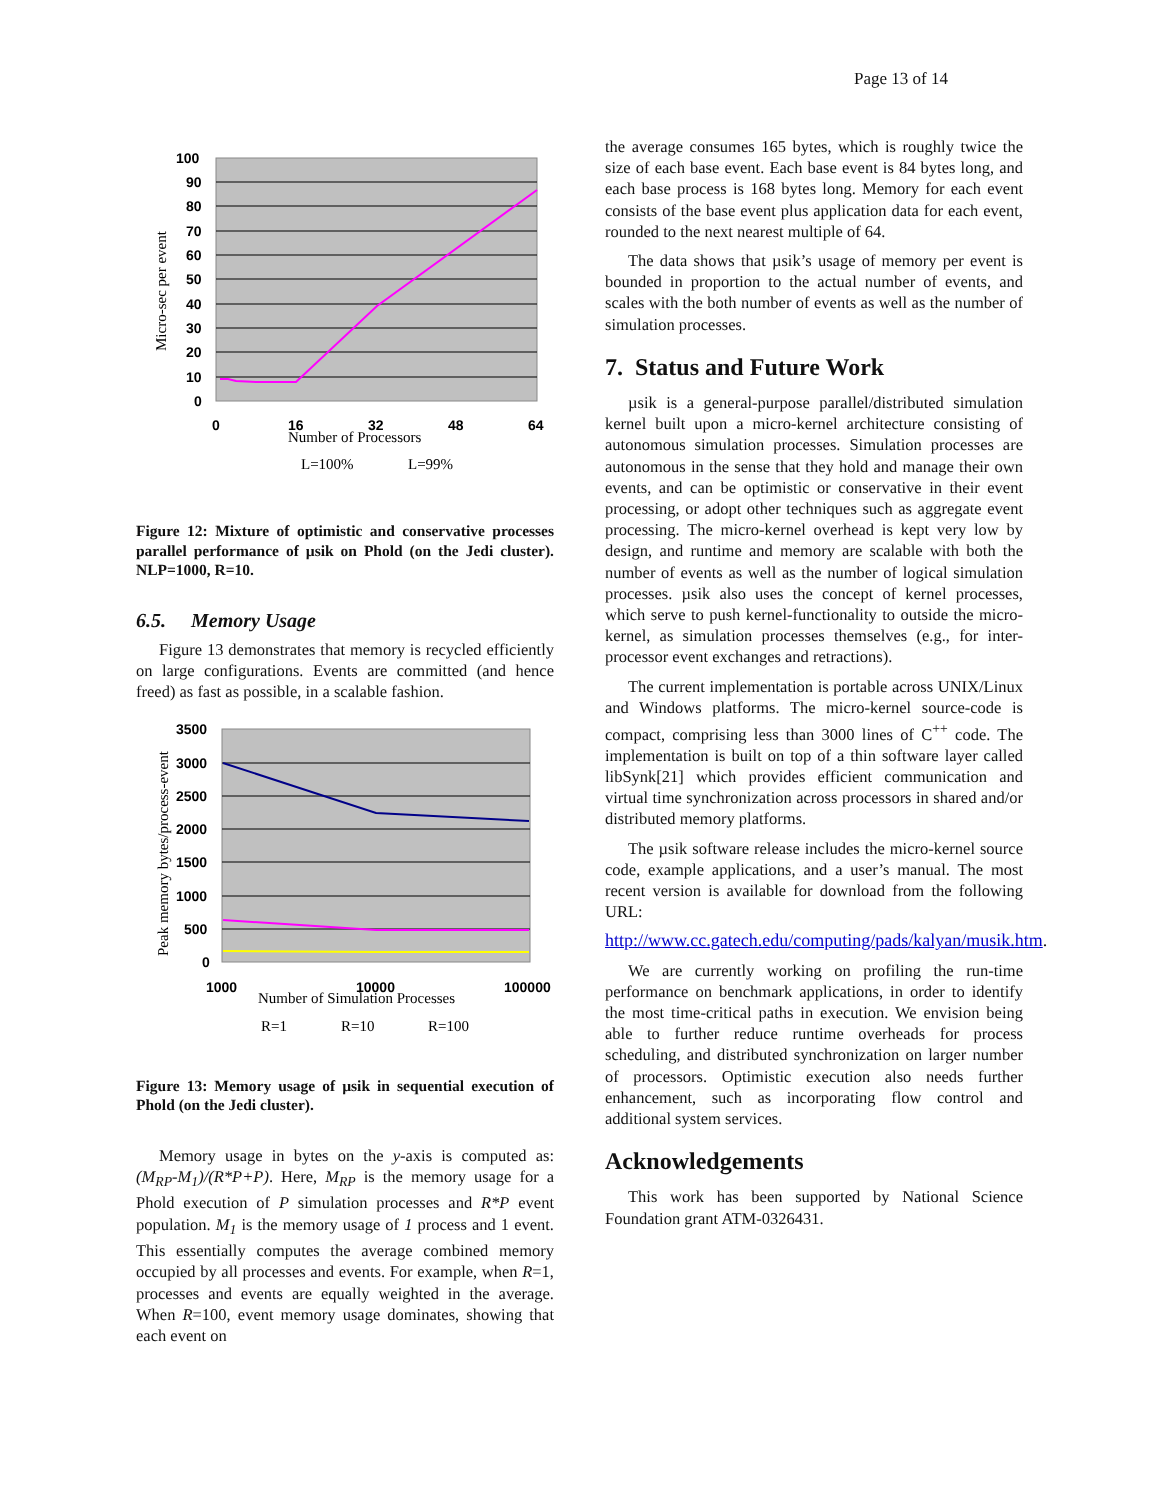Page 13 of 14
100
90
80
70
60
50
40
30
20
10
0
0
16
32
48
64
Number of Processors
Micro-sec per event
L=100%
L=99%
Figure 12: Mixture of optimistic and conservative processes parallel performance of µsik on Phold (on the Jedi cluster). NLP=1000, R=10.
6.5. Memory Usage
Figure 13 demonstrates that memory is recycled efficiently on large configurations. Events are committed (and hence freed) as fast as possible, in a scalable fashion.
3500
3000
2500
2000
1500
1000
500
0
1000
10000
100000
Number of Simulation Processes
Peak memory bytes/process-event
R=1
R=10
R=100
Figure 13: Memory usage of µsik in sequential execution of Phold (on the Jedi cluster).
Memory usage in bytes on the y-axis is computed as: (M<sub>RP</sub>-M<sub>1</sub>)/(R*P+P). Here, M<sub>RP</sub> is the memory usage for a Phold execution of P simulation processes and R*P event population. M<sub>1</sub> is the memory usage of 1 process and 1 event. This essentially computes the average combined memory occupied by all processes and events. For example, when R=1, processes and events are equally weighted in the average. When R=100, event memory usage dominates, showing that each event on
the average consumes 165 bytes, which is roughly twice the size of each base event. Each base event is 84 bytes long, and each base process is 168 bytes long. Memory for each event consists of the base event plus application data for each event, rounded to the next nearest multiple of 64.
The data shows that µsik’s usage of memory per event is bounded in proportion to the actual number of events, and scales with the both number of events as well as the number of simulation processes.
7. Status and Future Work
µsik is a general-purpose parallel/distributed simulation kernel built upon a micro-kernel architecture consisting of autonomous simulation processes. Simulation processes are autonomous in the sense that they hold and manage their own events, and can be optimistic or conservative in their event processing, or adopt other techniques such as aggregate event processing. The micro-kernel overhead is kept very low by design, and runtime and memory are scalable with both the number of events as well as the number of logical simulation processes. µsik also uses the concept of kernel processes, which serve to push kernel-functionality to outside the micro-kernel, as simulation processes themselves (e.g., for inter-processor event exchanges and retractions).
The current implementation is portable across UNIX/Linux and Windows platforms. The micro-kernel source-code is compact, comprising less than 3000 lines of C<sup>++</sup> code. The implementation is built on top of a thin software layer called libSynk[21] which provides efficient communication and virtual time synchronization across processors in shared and/or distributed memory platforms.
The µsik software release includes the micro-kernel source code, example applications, and a user’s manual. The most recent version is available for download from the following URL:
http://www.cc.gatech.edu/computing/pads/kalyan/musik.htm.
We are currently working on profiling the run-time performance on benchmark applications, in order to identify the most time-critical paths in execution. We envision being able to further reduce runtime overheads for process scheduling, and distributed synchronization on larger number of processors. Optimistic execution also needs further enhancement, such as incorporating flow control and additional system services.
Acknowledgements
This work has been supported by National Science Foundation grant ATM-0326431.